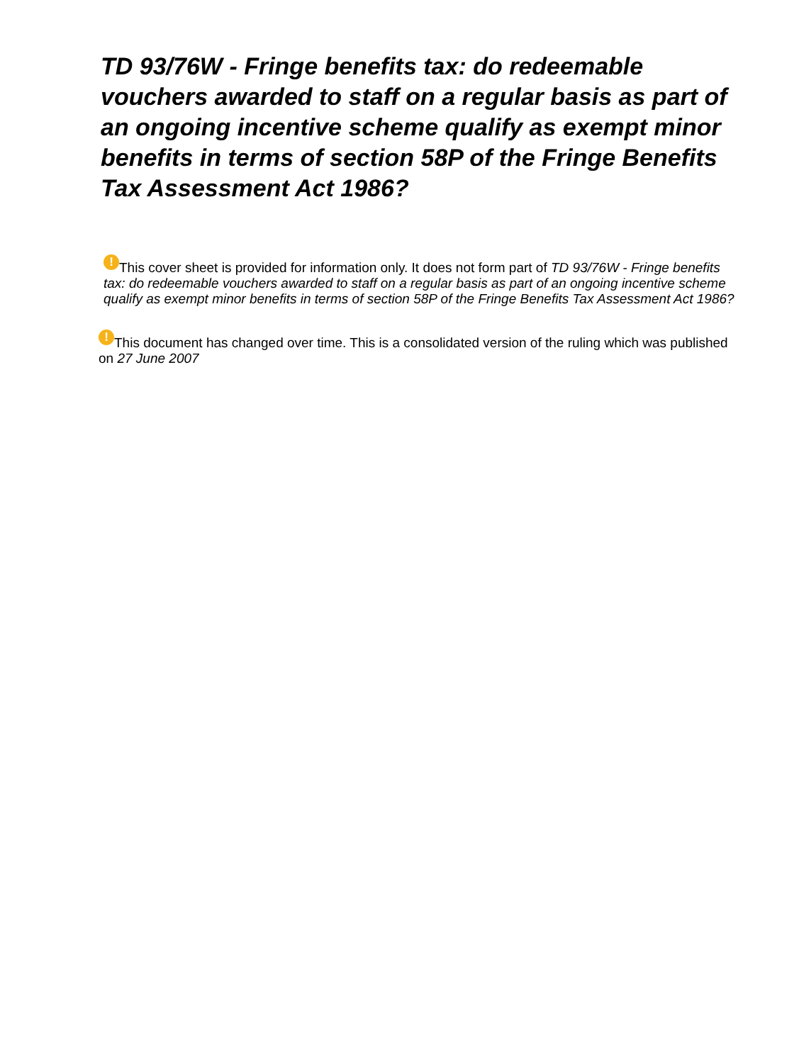TD 93/76W - Fringe benefits tax: do redeemable vouchers awarded to staff on a regular basis as part of an ongoing incentive scheme qualify as exempt minor benefits in terms of section 58P of the Fringe Benefits Tax Assessment Act 1986?
! This cover sheet is provided for information only. It does not form part of TD 93/76W - Fringe benefits tax: do redeemable vouchers awarded to staff on a regular basis as part of an ongoing incentive scheme qualify as exempt minor benefits in terms of section 58P of the Fringe Benefits Tax Assessment Act 1986?
! This document has changed over time. This is a consolidated version of the ruling which was published on 27 June 2007